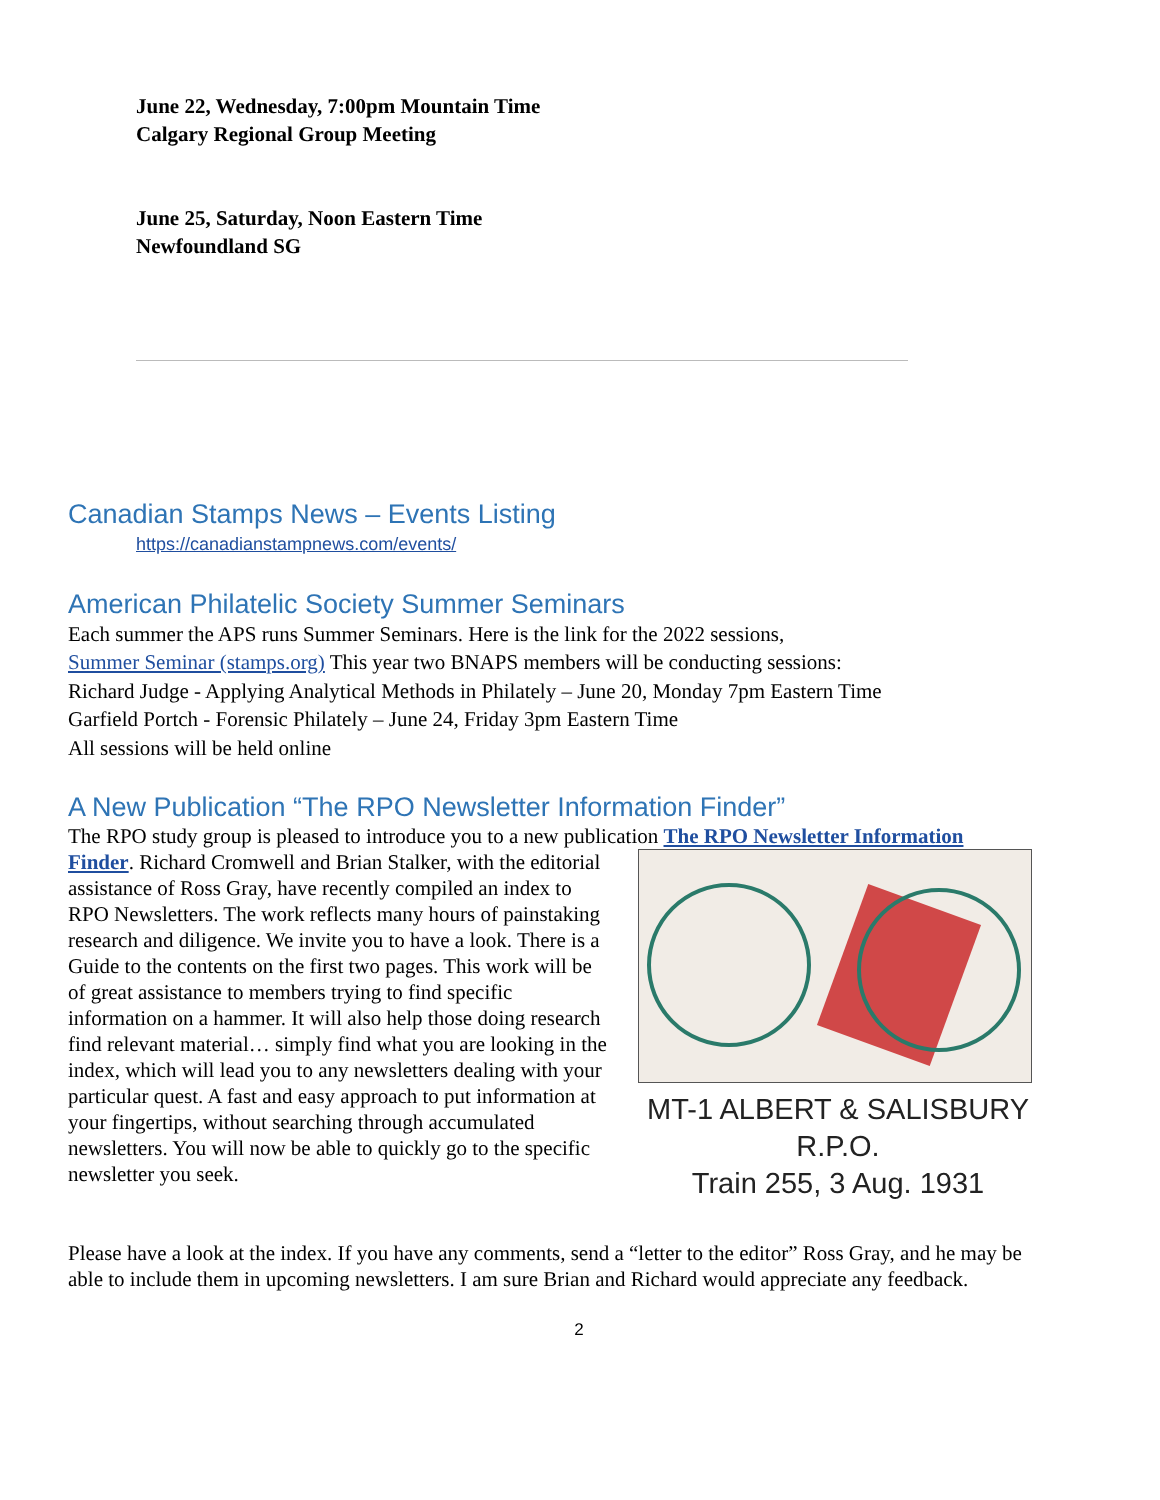June 22, Wednesday, 7:00pm Mountain Time
Calgary Regional Group Meeting
June 25, Saturday, Noon Eastern Time
Newfoundland SG
Canadian Stamps News – Events Listing
https://canadianstampnews.com/events/
American Philatelic Society Summer Seminars
Each summer the APS runs Summer Seminars. Here is the link for the 2022 sessions,
Summer Seminar (stamps.org) This year two BNAPS members will be conducting sessions:
Richard Judge - Applying Analytical Methods in Philately – June 20, Monday 7pm Eastern Time
Garfield Portch - Forensic Philately – June 24, Friday 3pm Eastern Time
All sessions will be held online
A New Publication “The RPO Newsletter Information Finder”
The RPO study group is pleased to introduce you to a new publication The RPO Newsletter Information
MT-1 ALBERT & SALISBURY
R.P.O.
Train 255, 3 Aug. 1931
Finder. Richard Cromwell and Brian Stalker, with the editorial assistance of Ross Gray, have recently compiled an index to RPO Newsletters. The work reflects many hours of painstaking research and diligence. We invite you to have a look. There is a Guide to the contents on the first two pages. This work will be of great assistance to members trying to find specific information on a hammer. It will also help those doing research find relevant material… simply find what you are looking in the index, which will lead you to any newsletters dealing with your particular quest. A fast and easy approach to put information at your fingertips, without searching through accumulated newsletters. You will now be able to quickly go to the specific newsletter you seek.
Please have a look at the index. If you have any comments, send a “letter to the editor” Ross Gray, and he may be able to include them in upcoming newsletters. I am sure Brian and Richard would appreciate any feedback.
2